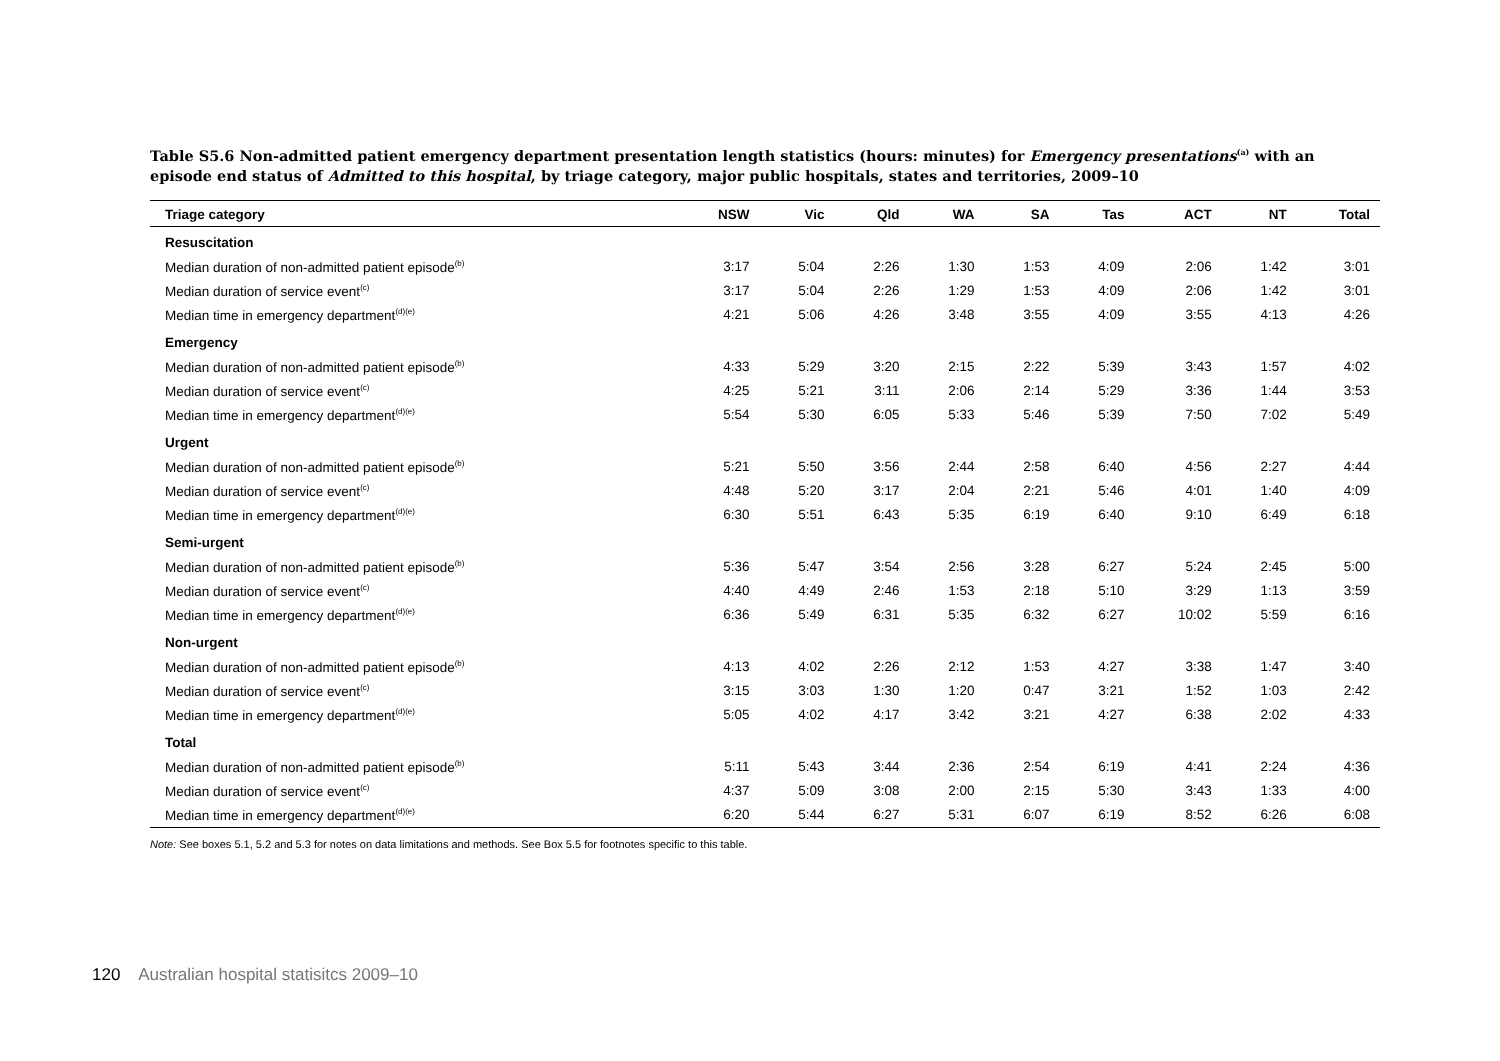Table S5.6 Non-admitted patient emergency department presentation length statistics (hours: minutes) for Emergency presentations<sup>(a)</sup> with an episode end status of Admitted to this hospital, by triage category, major public hospitals, states and territories, 2009–10
| Triage category | NSW | Vic | Qld | WA | SA | Tas | ACT | NT | Total |
| --- | --- | --- | --- | --- | --- | --- | --- | --- | --- |
| Resuscitation | | | | | | | | | |
| Median duration of non-admitted patient episode<sup>(b)</sup> | 3:17 | 5:04 | 2:26 | 1:30 | 1:53 | 4:09 | 2:06 | 1:42 | 3:01 |
| Median duration of service event<sup>(c)</sup> | 3:17 | 5:04 | 2:26 | 1:29 | 1:53 | 4:09 | 2:06 | 1:42 | 3:01 |
| Median time in emergency department<sup>(d)(e)</sup> | 4:21 | 5:06 | 4:26 | 3:48 | 3:55 | 4:09 | 3:55 | 4:13 | 4:26 |
| Emergency | | | | | | | | | |
| Median duration of non-admitted patient episode<sup>(b)</sup> | 4:33 | 5:29 | 3:20 | 2:15 | 2:22 | 5:39 | 3:43 | 1:57 | 4:02 |
| Median duration of service event<sup>(c)</sup> | 4:25 | 5:21 | 3:11 | 2:06 | 2:14 | 5:29 | 3:36 | 1:44 | 3:53 |
| Median time in emergency department<sup>(d)(e)</sup> | 5:54 | 5:30 | 6:05 | 5:33 | 5:46 | 5:39 | 7:50 | 7:02 | 5:49 |
| Urgent | | | | | | | | | |
| Median duration of non-admitted patient episode<sup>(b)</sup> | 5:21 | 5:50 | 3:56 | 2:44 | 2:58 | 6:40 | 4:56 | 2:27 | 4:44 |
| Median duration of service event<sup>(c)</sup> | 4:48 | 5:20 | 3:17 | 2:04 | 2:21 | 5:46 | 4:01 | 1:40 | 4:09 |
| Median time in emergency department<sup>(d)(e)</sup> | 6:30 | 5:51 | 6:43 | 5:35 | 6:19 | 6:40 | 9:10 | 6:49 | 6:18 |
| Semi-urgent | | | | | | | | | |
| Median duration of non-admitted patient episode<sup>(b)</sup> | 5:36 | 5:47 | 3:54 | 2:56 | 3:28 | 6:27 | 5:24 | 2:45 | 5:00 |
| Median duration of service event<sup>(c)</sup> | 4:40 | 4:49 | 2:46 | 1:53 | 2:18 | 5:10 | 3:29 | 1:13 | 3:59 |
| Median time in emergency department<sup>(d)(e)</sup> | 6:36 | 5:49 | 6:31 | 5:35 | 6:32 | 6:27 | 10:02 | 5:59 | 6:16 |
| Non-urgent | | | | | | | | | |
| Median duration of non-admitted patient episode<sup>(b)</sup> | 4:13 | 4:02 | 2:26 | 2:12 | 1:53 | 4:27 | 3:38 | 1:47 | 3:40 |
| Median duration of service event<sup>(c)</sup> | 3:15 | 3:03 | 1:30 | 1:20 | 0:47 | 3:21 | 1:52 | 1:03 | 2:42 |
| Median time in emergency department<sup>(d)(e)</sup> | 5:05 | 4:02 | 4:17 | 3:42 | 3:21 | 4:27 | 6:38 | 2:02 | 4:33 |
| Total | | | | | | | | | |
| Median duration of non-admitted patient episode<sup>(b)</sup> | 5:11 | 5:43 | 3:44 | 2:36 | 2:54 | 6:19 | 4:41 | 2:24 | 4:36 |
| Median duration of service event<sup>(c)</sup> | 4:37 | 5:09 | 3:08 | 2:00 | 2:15 | 5:30 | 3:43 | 1:33 | 4:00 |
| Median time in emergency department<sup>(d)(e)</sup> | 6:20 | 5:44 | 6:27 | 5:31 | 6:07 | 6:19 | 8:52 | 6:26 | 6:08 |
Note: See boxes 5.1, 5.2 and 5.3 for notes on data limitations and methods. See Box 5.5 for footnotes specific to this table.
120 Australian hospital statisitcs 2009–10